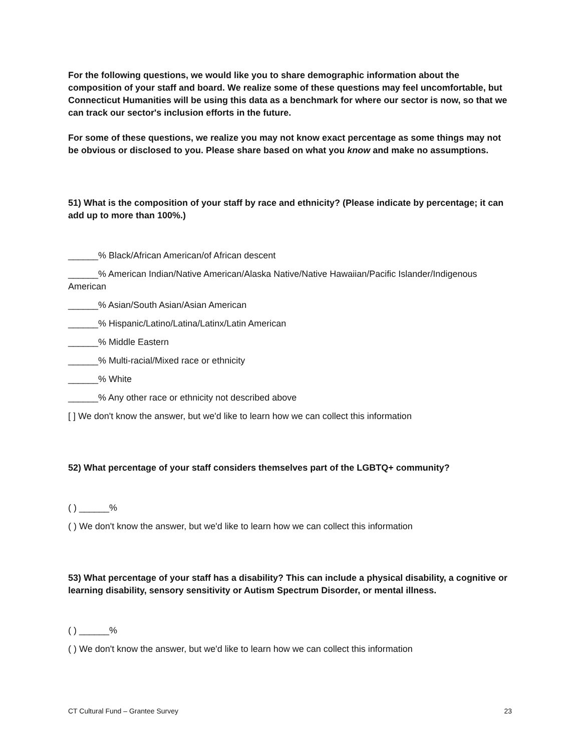For the following questions, we would like you to share demographic information about the composition of your staff and board. We realize some of these questions may feel uncomfortable, but Connecticut Humanities will be using this data as a benchmark for where our sector is now, so that we can track our sector's inclusion efforts in the future.
For some of these questions, we realize you may not know exact percentage as some things may not be obvious or disclosed to you. Please share based on what you know and make no assumptions.
51) What is the composition of your staff by race and ethnicity? (Please indicate by percentage; it can add up to more than 100%.)
______% Black/African American/of African descent
______% American Indian/Native American/Alaska Native/Native Hawaiian/Pacific Islander/Indigenous American
______% Asian/South Asian/Asian American
______% Hispanic/Latino/Latina/Latinx/Latin American
______% Middle Eastern
______% Multi-racial/Mixed race or ethnicity
______% White
______% Any other race or ethnicity not described above
[ ] We don't know the answer, but we'd like to learn how we can collect this information
52) What percentage of your staff considers themselves part of the LGBTQ+ community?
( ) ______%
( ) We don't know the answer, but we'd like to learn how we can collect this information
53) What percentage of your staff has a disability? This can include a physical disability, a cognitive or learning disability, sensory sensitivity or Autism Spectrum Disorder, or mental illness.
( ) ______%
( ) We don't know the answer, but we'd like to learn how we can collect this information
CT Cultural Fund – Grantee Survey 23